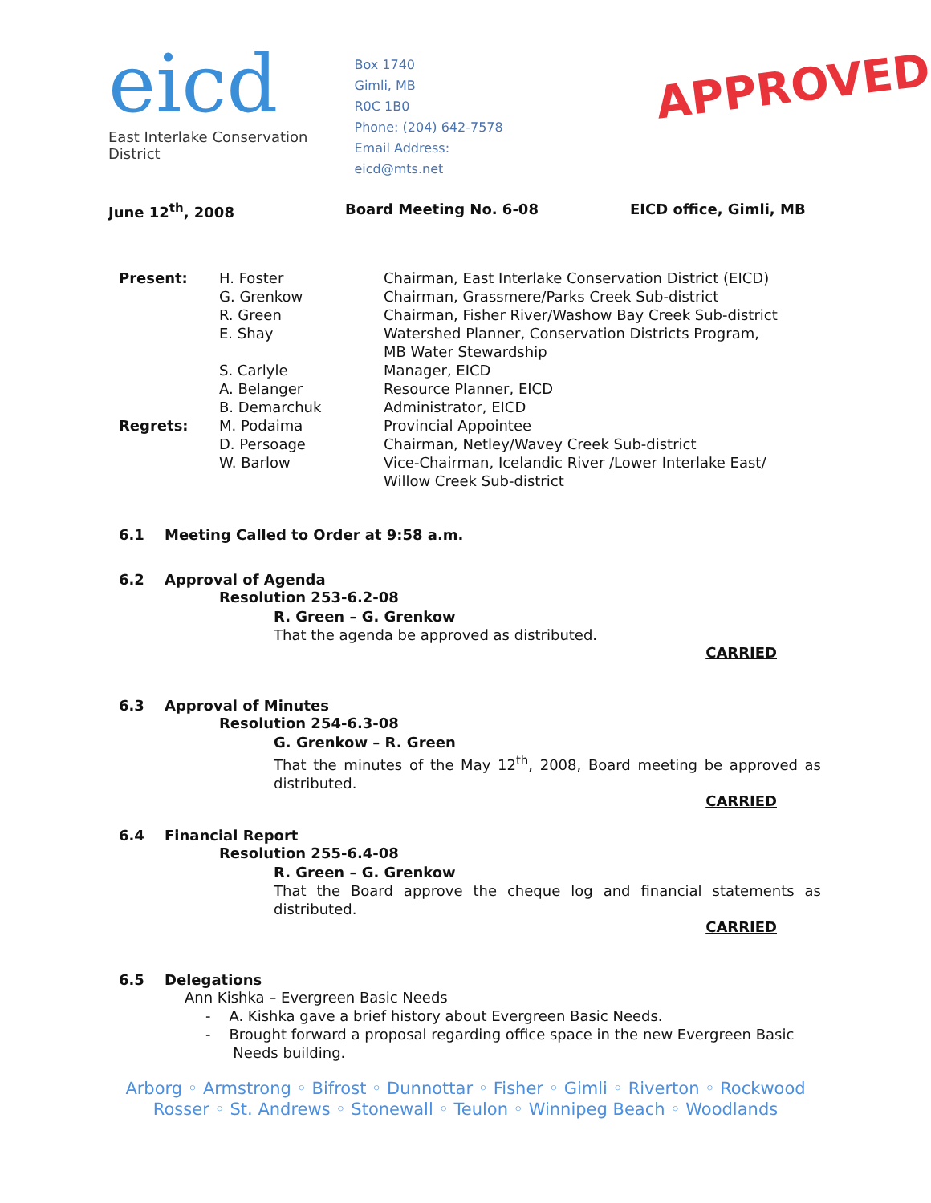eicd
East Interlake Conservation District
Box 1740
Gimli, MB
R0C 1B0
Phone: (204) 642-7578
Email Address: eicd@mts.net
APPROVED
June 12<sup>th</sup>, 2008 Board Meeting No. 6-08 EICD office, Gimli, MB
Present: H. Foster Chairman, East Interlake Conservation District (EICD)
G. Grenkow Chairman, Grassmere/Parks Creek Sub-district
R. Green Chairman, Fisher River/Washow Bay Creek Sub-district
E. Shay Watershed Planner, Conservation Districts Program,
MB Water Stewardship
S. Carlyle Manager, EICD
A. Belanger Resource Planner, EICD
B. Demarchuk Administrator, EICD
Regrets: M. Podaima Provincial Appointee
D. Persoage Chairman, Netley/Wavey Creek Sub-district
W. Barlow Vice-Chairman, Icelandic River /Lower Interlake East/
Willow Creek Sub-district
6.1 Meeting Called to Order at 9:58 a.m.
6.2 Approval of Agenda
Resolution 253-6.2-08
R. Green – G. Grenkow
That the agenda be approved as distributed.
CARRIED
6.3 Approval of Minutes
Resolution 254-6.3-08
G. Grenkow – R. Green
That the minutes of the May 12<sup>th</sup>, 2008, Board meeting be approved as distributed.
CARRIED
6.4 Financial Report
Resolution 255-6.4-08
R. Green – G. Grenkow
That the Board approve the cheque log and financial statements as distributed.
CARRIED
6.5 Delegations
Ann Kishka – Evergreen Basic Needs
- A. Kishka gave a brief history about Evergreen Basic Needs.
- Brought forward a proposal regarding office space in the new Evergreen Basic
Needs building.
Arborg ◦ Armstrong ◦ Bifrost ◦ Dunnottar ◦ Fisher ◦ Gimli ◦ Riverton ◦ Rockwood
Rosser ◦ St. Andrews ◦ Stonewall ◦ Teulon ◦ Winnipeg Beach ◦ Woodlands